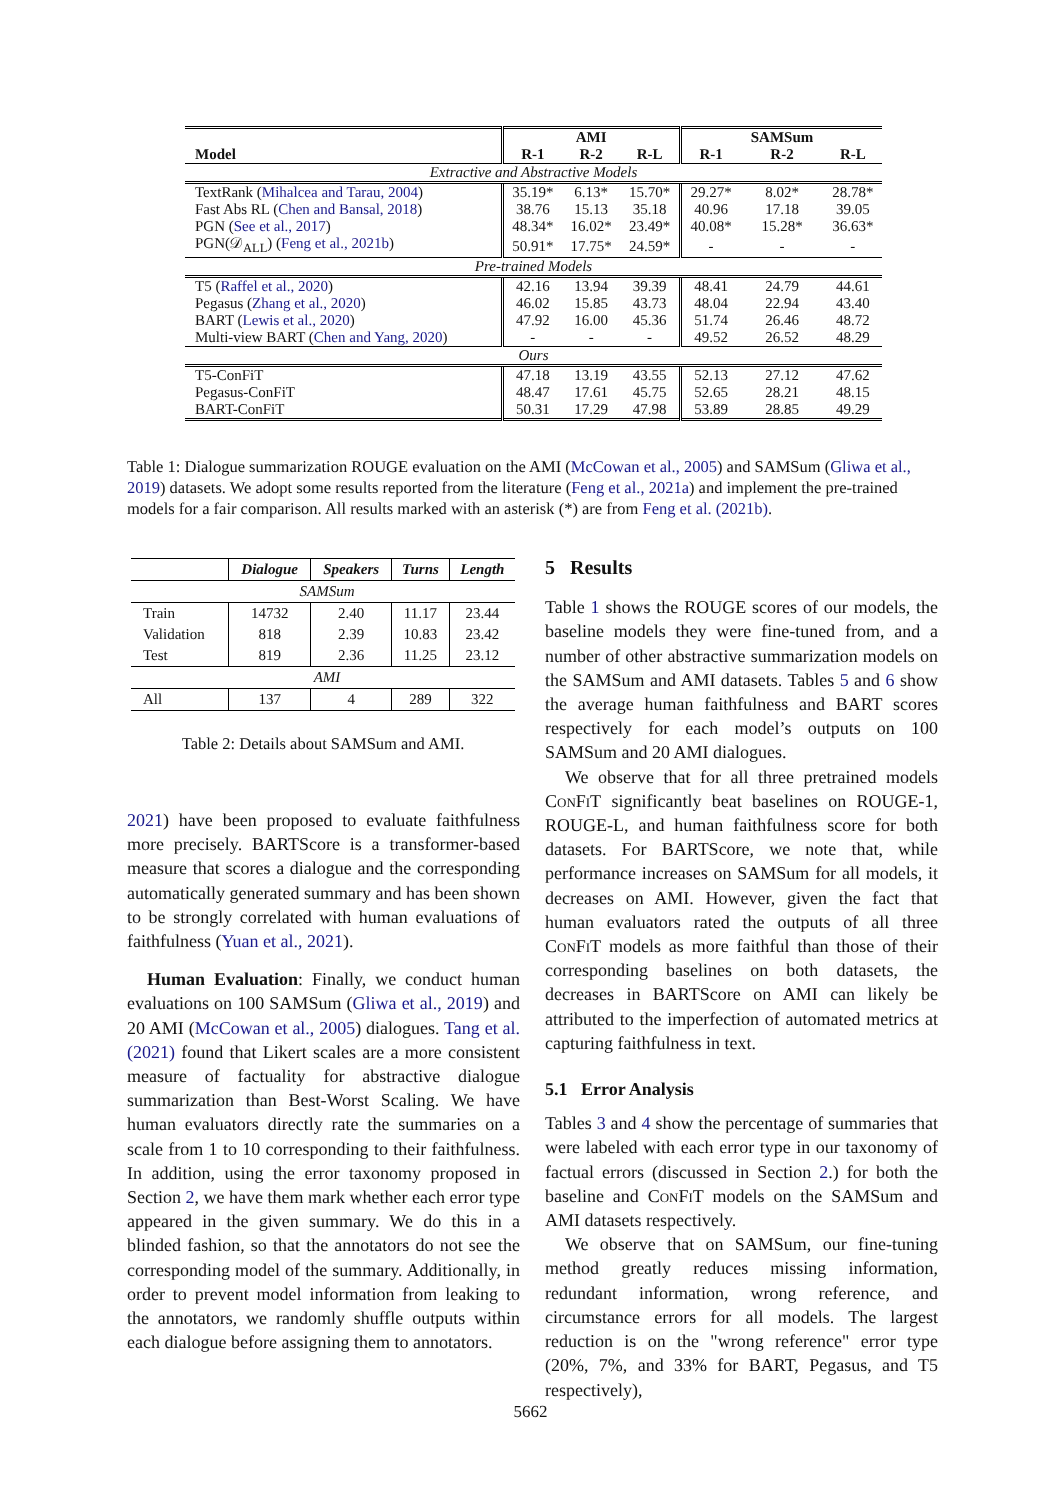| | | AMI | | | SAMSum | |
| --- | --- | --- | --- | --- | --- | --- |
| Model | R-1 | R-2 | R-L | R-1 | R-2 | R-L |
| Extractive and Abstractive Models | | | | | | |
| TextRank ( Mihalcea and Tarau, 2004 ) | 35.19* | 6.13* | 15.70* | 29.27* | 8.02* | 28.78* |
| Fast Abs RL ( Chen and Bansal, 2018 ) | 38.76 | 15.13 | 35.18 | 40.96 | 17.18 | 39.05 |
| PGN ( See et al., 2017 ) | 48.34* | 16.02* | 23.49* | 40.08* | 15.28* | 36.63* |
| PGN(𝒟<sub>ALL</sub>) ( Feng et al., 2021b ) | 50.91* | 17.75* | 24.59* | - | - | - |
| Pre-trained Models | | | | | | |
| T5 ( Raffel et al., 2020 ) | 42.16 | 13.94 | 39.39 | 48.41 | 24.79 | 44.61 |
| Pegasus ( Zhang et al., 2020 ) | 46.02 | 15.85 | 43.73 | 48.04 | 22.94 | 43.40 |
| BART ( Lewis et al., 2020 ) | 47.92 | 16.00 | 45.36 | 51.74 | 26.46 | 48.72 |
| Multi-view BART ( Chen and Yang, 2020 ) | - | - | - | 49.52 | 26.52 | 48.29 |
| Ours | | | | | | |
| T5-ConFiT | 47.18 | 13.19 | 43.55 | 52.13 | 27.12 | 47.62 |
| Pegasus-ConFiT | 48.47 | 17.61 | 45.75 | 52.65 | 28.21 | 48.15 |
| BART-ConFiT | 50.31 | 17.29 | 47.98 | 53.89 | 28.85 | 49.29 |
Table 1: Dialogue summarization ROUGE evaluation on the AMI (McCowan et al., 2005) and SAMSum (Gliwa et al., 2019) datasets. We adopt some results reported from the literature (Feng et al., 2021a) and implement the pre-trained models for a fair comparison. All results marked with an asterisk (*) are from Feng et al. (2021b).
| | Dialogue | Speakers | Turns | Length |
| --- | --- | --- | --- | --- |
| SAMSum | | | | |
| Train | 14732 | 2.40 | 11.17 | 23.44 |
| Validation | 818 | 2.39 | 10.83 | 23.42 |
| Test | 819 | 2.36 | 11.25 | 23.12 |
| AMI | | | | |
| All | 137 | 4 | 289 | 322 |
Table 2: Details about SAMSum and AMI.
2021) have been proposed to evaluate faithfulness more precisely. BARTScore is a transformer-based measure that scores a dialogue and the corresponding automatically generated summary and has been shown to be strongly correlated with human evaluations of faithfulness (Yuan et al., 2021).
Human Evaluation: Finally, we conduct human evaluations on 100 SAMSum (Gliwa et al., 2019) and 20 AMI (McCowan et al., 2005) dialogues. Tang et al. (2021) found that Likert scales are a more consistent measure of factuality for abstractive dialogue summarization than Best-Worst Scaling. We have human evaluators directly rate the summaries on a scale from 1 to 10 corresponding to their faithfulness. In addition, using the error taxonomy proposed in Section 2, we have them mark whether each error type appeared in the given summary. We do this in a blinded fashion, so that the annotators do not see the corresponding model of the summary. Additionally, in order to prevent model information from leaking to the annotators, we randomly shuffle outputs within each dialogue before assigning them to annotators.
5 Results
Table 1 shows the ROUGE scores of our models, the baseline models they were fine-tuned from, and a number of other abstractive summarization models on the SAMSum and AMI datasets. Tables 5 and 6 show the average human faithfulness and BART scores respectively for each model’s outputs on 100 SAMSum and 20 AMI dialogues.
We observe that for all three pretrained models ConFiT significantly beat baselines on ROUGE-1, ROUGE-L, and human faithfulness score for both datasets. For BARTScore, we note that, while performance increases on SAMSum for all models, it decreases on AMI. However, given the fact that human evaluators rated the outputs of all three ConFiT models as more faithful than those of their corresponding baselines on both datasets, the decreases in BARTScore on AMI can likely be attributed to the imperfection of automated metrics at capturing faithfulness in text.
5.1 Error Analysis
Tables 3 and 4 show the percentage of summaries that were labeled with each error type in our taxonomy of factual errors (discussed in Section 2.) for both the baseline and ConFiT models on the SAMSum and AMI datasets respectively.
We observe that on SAMSum, our fine-tuning method greatly reduces missing information, redundant information, wrong reference, and circumstance errors for all models. The largest reduction is on the "wrong reference" error type (20%, 7%, and 33% for BART, Pegasus, and T5 respectively),
5662